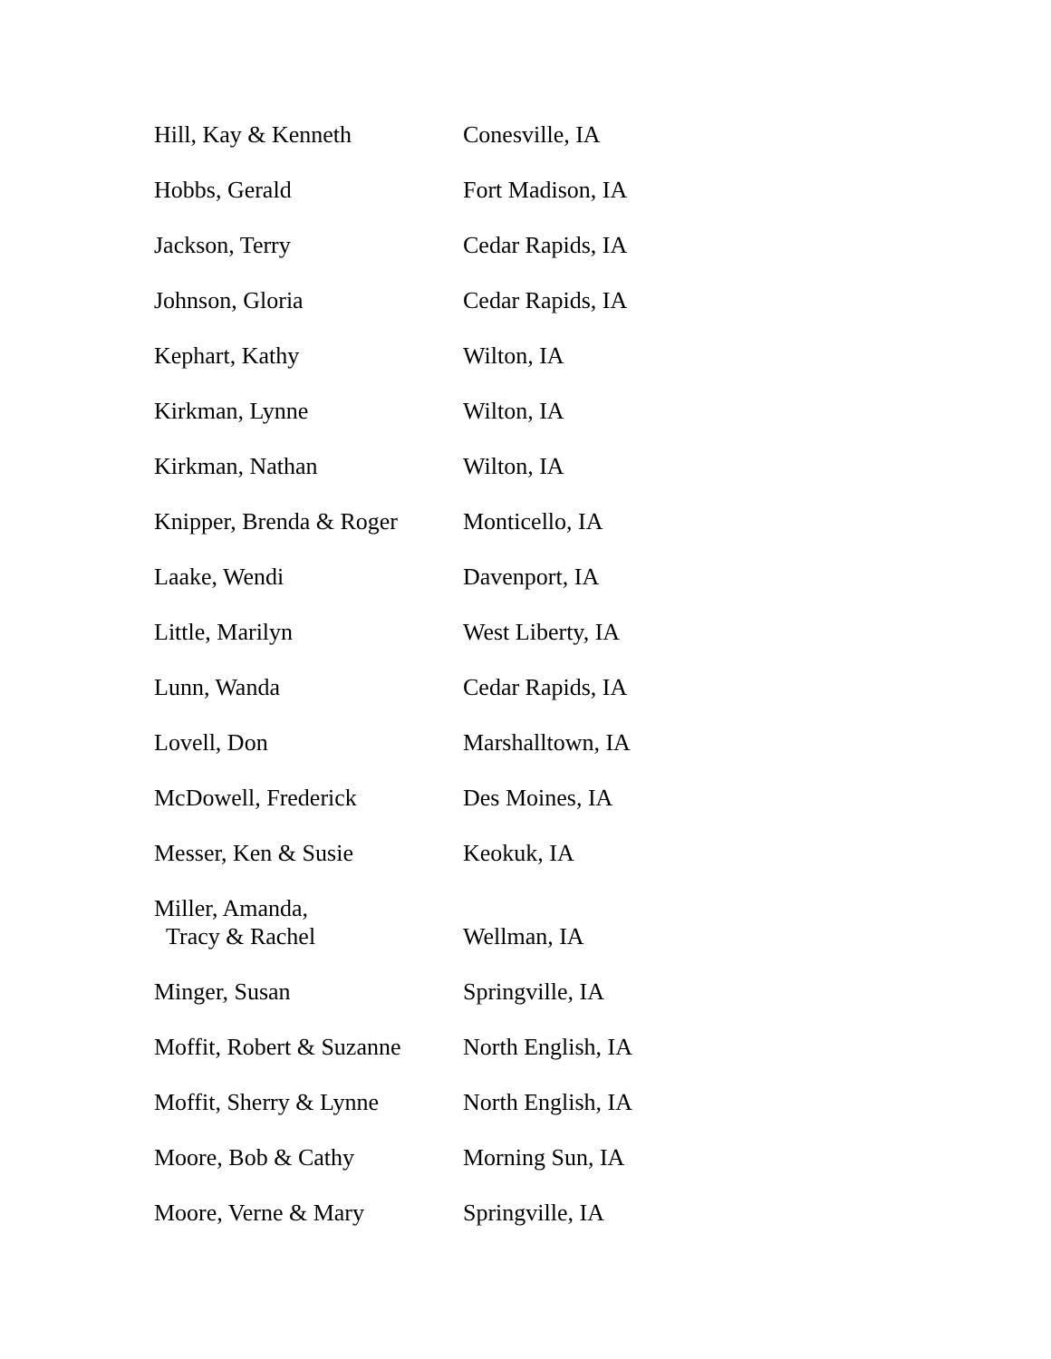| Hill, Kay & Kenneth | Conesville, IA |
| Hobbs, Gerald | Fort Madison, IA |
| Jackson, Terry | Cedar Rapids, IA |
| Johnson, Gloria | Cedar Rapids, IA |
| Kephart, Kathy | Wilton, IA |
| Kirkman, Lynne | Wilton, IA |
| Kirkman, Nathan | Wilton, IA |
| Knipper, Brenda & Roger | Monticello, IA |
| Laake, Wendi | Davenport, IA |
| Little, Marilyn | West Liberty, IA |
| Lunn, Wanda | Cedar Rapids, IA |
| Lovell, Don | Marshalltown, IA |
| McDowell, Frederick | Des Moines, IA |
| Messer, Ken & Susie | Keokuk, IA |
| Miller, Amanda, Tracy & Rachel | Wellman, IA |
| Minger, Susan | Springville, IA |
| Moffit, Robert & Suzanne | North English, IA |
| Moffit, Sherry & Lynne | North English, IA |
| Moore, Bob & Cathy | Morning Sun, IA |
| Moore, Verne & Mary | Springville, IA |